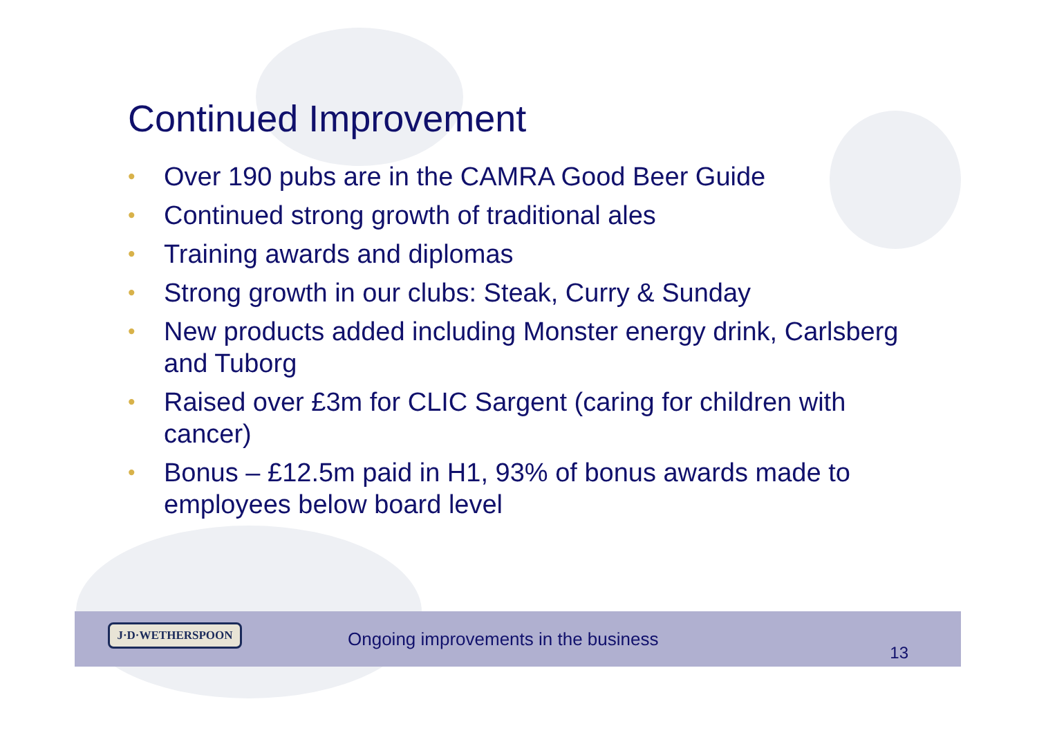Continued Improvement
• Over 190 pubs are in the CAMRA Good Beer Guide
• Continued strong growth of traditional ales
• Training awards and diplomas
• Strong growth in our clubs: Steak, Curry & Sunday
• New products added including Monster energy drink, Carlsberg and Tuborg
• Raised over £3m for CLIC Sargent (caring for children with cancer)
• Bonus – £12.5m paid in H1, 93% of bonus awards made to employees below board level
J·D·WETHERSPOON
Ongoing improvements in the business
13